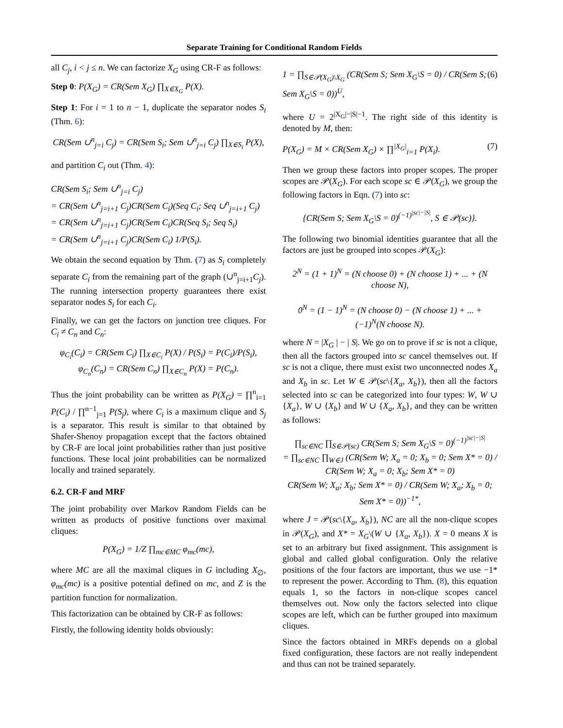Separate Training for Conditional Random Fields
all C<sub>j</sub>, i < j ≤ n. We can factorize X<sub>G</sub> using CR-F as follows:
Step 0: P(X<sub>G</sub>) = CR(Sem X<sub>G</sub>) ∏<sub>X∈X<sub>G</sub></sub> P(X).
Step 1: For i = 1 to n − 1, duplicate the separator nodes S<sub>i</sub> (Thm. 6):
CR(Sem ∪<sup>n</sup><sub>j=i</sub> C<sub>j</sub>) = CR(Sem S<sub>i</sub>; Sem ∪<sup>n</sup><sub>j=i</sub> C<sub>j</sub>) ∏<sub>X∈S<sub>i</sub></sub> P(X),
and partition C<sub>i</sub> out (Thm. 4):
CR(Sem S<sub>i</sub>; Sem ∪<sup>n</sup><sub>j=i</sub> C<sub>j</sub>)
= CR(Sem ∪<sup>n</sup><sub>j=i+1</sub> C<sub>j</sub>)CR(Sem C<sub>i</sub>)(Seq C<sub>i</sub>; Seq ∪<sup>n</sup><sub>j=i+1</sub> C<sub>j</sub>)
= CR(Sem ∪<sup>n</sup><sub>j=i+1</sub> C<sub>j</sub>)CR(Sem C<sub>i</sub>)CR(Seq S<sub>i</sub>; Seq S<sub>i</sub>)
= CR(Sem ∪<sup>n</sup><sub>j=i+1</sub> C<sub>j</sub>)CR(Sem C<sub>i</sub>) 1/P(S<sub>i</sub>).
We obtain the second equation by Thm. (7) as S<sub>i</sub> completely separate C<sub>i</sub> from the remaining part of the graph (∪<sup>n</sup><sub>j=i+1</sub>C<sub>j</sub>). The running intersection property guarantees there exist separator nodes S<sub>i</sub> for each C<sub>i</sub>.
Finally, we can get the factors on junction tree cliques. For C<sub>i</sub> ≠ C<sub>n</sub> and C<sub>n</sub>:
φ<sub>C<sub>i</sub></sub>(C<sub>i</sub>) = CR(Sem C<sub>i</sub>) ∏<sub>X∈C<sub>i</sub></sub> P(X) / P(S<sub>i</sub>) = P(C<sub>i</sub>)/P(S<sub>i</sub>),
φ<sub>C<sub>n</sub></sub>(C<sub>n</sub>) = CR(Sem C<sub>n</sub>) ∏<sub>X∈C<sub>n</sub></sub> P(X) = P(C<sub>n</sub>).
Thus the joint probability can be written as P(X<sub>G</sub>) = ∏<sup>n</sup><sub>i=1</sub> P(C<sub>i</sub>) / ∏<sup>n−1</sup><sub>j=1</sub> P(S<sub>j</sub>), where C<sub>i</sub> is a maximum clique and S<sub>j</sub> is a separator. This result is similar to that obtained by Shafer-Shenoy propagation except that the factors obtained by CR-F are local joint probabilities rather than just positive functions. These local joint probabilities can be normalized locally and trained separately.
6.2. CR-F and MRF
The joint probability over Markov Random Fields can be written as products of positive functions over maximal cliques:
P(X<sub>G</sub>) = 1/Z ∏<sub>mc∈MC</sub> φ<sub>mc</sub>(mc),
where MC are all the maximal cliques in G including X<sub>∅</sub>, φ<sub>mc</sub>(mc) is a positive potential defined on mc, and Z is the partition function for normalization.
This factorization can be obtained by CR-F as follows:
Firstly, the following identity holds obviously:
1 = ∏<sub>S∈𝒫(X<sub>G</sub>)\X<sub>G</sub></sub> (CR(Sem S; Sem X<sub>G</sub>\S = 0) / CR(Sem S; Sem X<sub>G</sub>\S = 0))<sup>U</sup>, (6)
where U = 2<sup>|X<sub>G</sub>|−|S|−1</sup>. The right side of this identity is denoted by M, then:
P(X<sub>G</sub>) = M × CR(Sem X<sub>G</sub>) × ∏<sup>|X<sub>G</sub>|</sup><sub>i=1</sub> P(X<sub>i</sub>). (7)
Then we group these factors into proper scopes. The proper scopes are 𝒫(X<sub>G</sub>). For each scope sc ∈ 𝒫(X<sub>G</sub>), we group the following factors in Eqn. (7) into sc:
{CR(Sem S; Sem X<sub>G</sub>\S = 0)<sup>(−1)<sup>|sc|−|S|</sup></sup>, S ∈ 𝒫(sc)}.
The following two binomial identities guarantee that all the factors are just be grouped into scopes 𝒫(X<sub>G</sub>):
2<sup>N</sup> = (1 + 1)<sup>N</sup> = (N choose 0) + (N choose 1) + ... + (N choose N),
0<sup>N</sup> = (1 − 1)<sup>N</sup> = (N choose 0) − (N choose 1) + ... + (−1)<sup>N</sup>(N choose N).
where N = |X<sub>G</sub> | − | S|. We go on to prove if sc is not a clique, then all the factors grouped into sc cancel themselves out. If sc is not a clique, there must exist two unconnected nodes X<sub>a</sub> and X<sub>b</sub> in sc. Let W ∈ 𝒫(sc\{X<sub>a</sub>, X<sub>b</sub>}), then all the factors selected into sc can be categorized into four types: W, W ∪ {X<sub>a</sub>}, W ∪ {X<sub>b</sub>} and W ∪ {X<sub>a</sub>, X<sub>b</sub>}, and they can be written as follows:
∏<sub>sc∈NC</sub> ∏<sub>S∈𝒫(sc)</sub> CR(Sem S; Sem X<sub>G</sub>\S = 0)<sup>(−1)<sup>|sc|−|S|</sup></sup>
= ∏<sub>sc∈NC</sub> ∏<sub>W∈J</sub> (CR(Sem W; X<sub>a</sub> = 0; X<sub>b</sub> = 0; Sem X* = 0) / CR(Sem W; X<sub>a</sub> = 0; X<sub>b</sub>; Sem X* = 0)
CR(Sem W; X<sub>a</sub>; X<sub>b</sub>; Sem X* = 0) / CR(Sem W; X<sub>a</sub>; X<sub>b</sub> = 0; Sem X* = 0))<sup>−1*</sup>,
where J = 𝒫(sc\{X<sub>a</sub>, X<sub>b</sub>}), NC are all the non-clique scopes in 𝒫(X<sub>G</sub>), and X* = X<sub>G</sub>\(W ∪ {X<sub>a</sub>, X<sub>b</sub>}). X = 0 means X is set to an arbitrary but fixed assignment. This assignment is global and called global configuration. Only the relative positions of the four factors are important, thus we use −1* to represent the power. According to Thm. (8), this equation equals 1, so the factors in non-clique scopes cancel themselves out. Now only the factors selected into clique scopes are left, which can be further grouped into maximum cliques.
Since the factors obtained in MRFs depends on a global fixed configuration, these factors are not really independent and thus can not be trained separately.